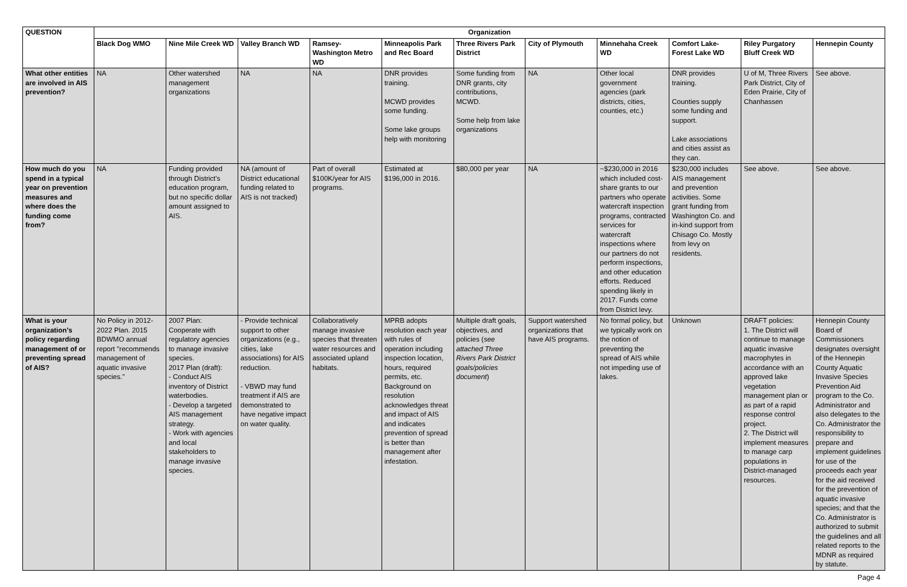| QUESTION | Organization | | | | | | | | | | |
| --- | --- | --- | --- | --- | --- | --- | --- | --- | --- | --- | --- |
| | Black Dog WMO | Nine Mile Creek WD | Valley Branch WD | Ramsey-Washington Metro WD | Minneapolis Park and Rec Board | Three Rivers Park District | City of Plymouth | Minnehaha Creek WD | Comfort Lake-Forest Lake WD | Riley Purgatory Bluff Creek WD | Hennepin County |
| What other entities are involved in AIS prevention? | NA | Other watershed management organizations | NA | NA | DNR provides training. MCWD provides some funding. Some lake groups help with monitoring | Some funding from DNR grants, city contributions, MCWD. Some help from lake organizations | NA | Other local government agencies (park districts, cities, counties, etc.) | DNR provides training. Counties supply some funding and support. Lake associations and cities assist as they can. | U of M, Three Rivers Park District, City of Eden Prairie, City of Chanhassen | See above. |
| How much do you spend in a typical year on prevention measures and where does the funding come from? | NA | Funding provided through District's education program, but no specific dollar amount assigned to AIS. | NA (amount of District educational funding related to AIS is not tracked) | Part of overall $100K/year for AIS programs. | Estimated at $196,000 in 2016. | $80,000 per year | NA | ~$230,000 in 2016 which included cost-share grants to our partners who operate watercraft inspection programs, contracted services for watercraft inspections where our partners do not perform inspections, and other education efforts. Reduced spending likely in 2017. Funds come from District levy. | $230,000 includes AIS management and prevention activities. Some grant funding from Washington Co. and in-kind support from Chisago Co. Mostly from levy on residents. | See above. | See above. |
| What is your organization’s policy regarding management of or preventing spread of AIS? | No Policy in 2012-2022 Plan. 2015 BDWMO annual report "recommends management of aquatic invasive species." | 2007 Plan: Cooperate with regulatory agencies to manage invasive species. 2017 Plan (draft): - Conduct AIS inventory of District waterbodies. - Develop a targeted AIS management strategy. - Work with agencies and local stakeholders to manage invasive species. | - Provide technical support to other organizations (e.g., cities, lake associations) for AIS reduction. - VBWD may fund treatment if AIS are demonstrated to have negative impact on water quality. | Collaboratively manage invasive species that threaten water resources and associated upland habitats. | MPRB adopts resolution each year with rules of operation including inspection location, hours, required permits, etc. Background on resolution acknowledges threat and impact of AIS and indicates prevention of spread is better than management after infestation. | Multiple draft goals, objectives, and policies ( see attached Three Rivers Park District goals/policies document ) | Support watershed organizations that have AIS programs. | No formal policy, but we typically work on the notion of preventing the spread of AIS while not impeding use of lakes. | Unknown | DRAFT policies: 1. The District will continue to manage aquatic invasive macrophytes in accordance with an approved lake vegetation management plan or as part of a rapid response control project. 2. The District will implement measures to manage carp populations in District-managed resources. | Hennepin County Board of Commissioners designates oversight of the Hennepin County Aquatic Invasive Species Prevention Aid program to the Co. Administrator and also delegates to the Co. Administrator the responsibility to prepare and implement guidelines for use of the proceeds each year for the aid received for the prevention of aquatic invasive species; and that the Co. Administrator is authorized to submit the guidelines and all related reports to the MDNR as required by statute. |
Page 4